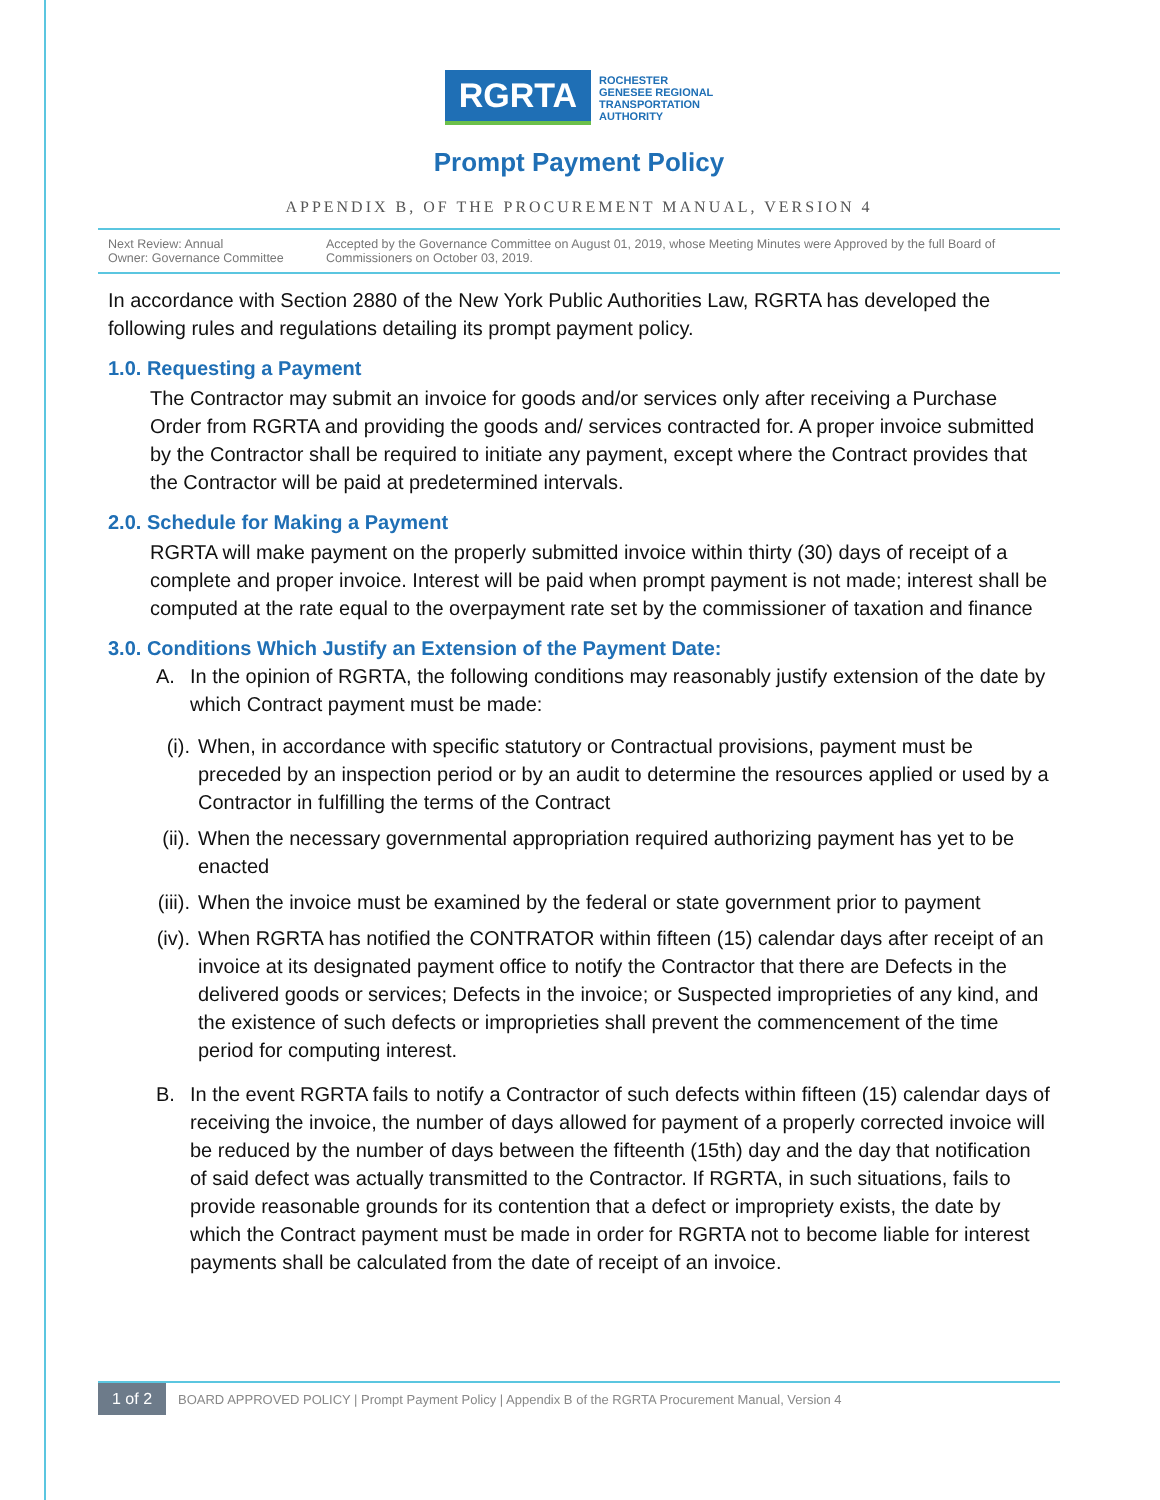RGRTA
ROCHESTER
GENESEE REGIONAL
TRANSPORTATION
AUTHORITY
Prompt Payment Policy
APPENDIX B, OF THE PROCUREMENT MANUAL, VERSION 4
Next Review: Annual
Owner: Governance Committee
Accepted by the Governance Committee on August 01, 2019, whose Meeting Minutes were Approved by the full Board of Commissioners on October 03, 2019.
In accordance with Section 2880 of the New York Public Authorities Law, RGRTA has developed the following rules and regulations detailing its prompt payment policy.
1.0. Requesting a Payment
The Contractor may submit an invoice for goods and/or services only after receiving a Purchase Order from RGRTA and providing the goods and/ services contracted for. A proper invoice submitted by the Contractor shall be required to initiate any payment, except where the Contract provides that the Contractor will be paid at predetermined intervals.
2.0. Schedule for Making a Payment
RGRTA will make payment on the properly submitted invoice within thirty (30) days of receipt of a complete and proper invoice. Interest will be paid when prompt payment is not made; interest shall be computed at the rate equal to the overpayment rate set by the commissioner of taxation and finance
3.0. Conditions Which Justify an Extension of the Payment Date:
A. In the opinion of RGRTA, the following conditions may reasonably justify extension of the date by which Contract payment must be made:
(i). When, in accordance with specific statutory or Contractual provisions, payment must be preceded by an inspection period or by an audit to determine the resources applied or used by a Contractor in fulfilling the terms of the Contract
(ii).
When the necessary governmental appropriation required authorizing payment has yet to be enacted
(iii).
When the invoice must be examined by the federal or state government prior to payment
(iv).
When RGRTA has notified the CONTRATOR within fifteen (15) calendar days after receipt of an invoice at its designated payment office to notify the Contractor that there are Defects in the delivered goods or services; Defects in the invoice; or Suspected improprieties of any kind, and the existence of such defects or improprieties shall prevent the commencement of the time period for computing interest.
B. In the event RGRTA fails to notify a Contractor of such defects within fifteen (15) calendar days of receiving the invoice, the number of days allowed for payment of a properly corrected invoice will be reduced by the number of days between the fifteenth (15th) day and the day that notification of said defect was actually transmitted to the Contractor. If RGRTA, in such situations, fails to provide reasonable grounds for its contention that a defect or impropriety exists, the date by which the Contract payment must be made in order for RGRTA not to become liable for interest payments shall be calculated from the date of receipt of an invoice.
1 of 2 BOARD APPROVED POLICY | Prompt Payment Policy | Appendix B of the RGRTA Procurement Manual, Version 4